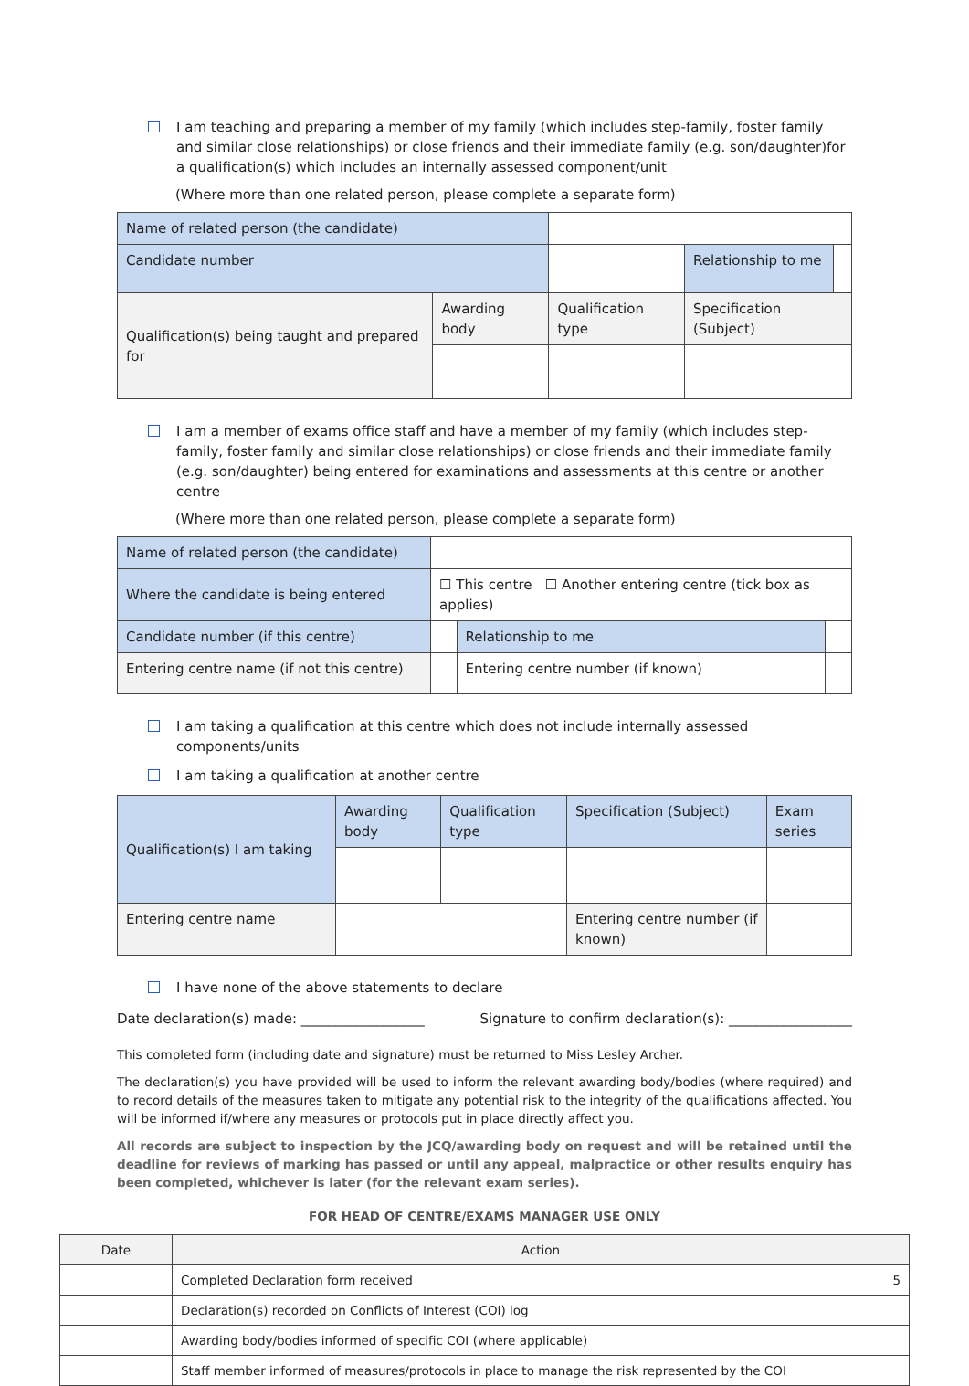I am teaching and preparing a member of my family (which includes step-family, foster family and similar close relationships) or close friends and their immediate family (e.g. son/daughter)for a qualification(s) which includes an internally assessed component/unit
(Where more than one related person, please complete a separate form)
| Name of related person (the candidate) | | | | |
| Candidate number | | | Relationship to me | |
| Qualification(s) being taught and prepared for | Awarding body | Qualification type | Specification (Subject) | |
I am a member of exams office staff and have a member of my family (which includes step-family, foster family and similar close relationships) or close friends and their immediate family (e.g. son/daughter) being entered for examinations and assessments at this centre or another centre
(Where more than one related person, please complete a separate form)
| Name of related person (the candidate) | | | |
| Where the candidate is being entered | ☐ This centre ☐ Another entering centre (tick box as applies) | | |
| Candidate number (if this centre) | | Relationship to me | |
| Entering centre name (if not this centre) | | Entering centre number (if known) | |
I am taking a qualification at this centre which does not include internally assessed components/units
I am taking a qualification at another centre
| Qualification(s) I am taking | Awarding body | Qualification type | Specification (Subject) | Exam series |
| Entering centre name | | | Entering centre number (if known) | |
I have none of the above statements to declare
Date declaration(s) made: __________________ Signature to confirm declaration(s): __________________
This completed form (including date and signature) must be returned to Miss Lesley Archer.
The declaration(s) you have provided will be used to inform the relevant awarding body/bodies (where required) and to record details of the measures taken to mitigate any potential risk to the integrity of the qualifications affected. You will be informed if/where any measures or protocols put in place directly affect you.
All records are subject to inspection by the JCQ/awarding body on request and will be retained until the deadline for reviews of marking has passed or until any appeal, malpractice or other results enquiry has been completed, whichever is later (for the relevant exam series).
FOR HEAD OF CENTRE/EXAMS MANAGER USE ONLY
| Date | Action |
| | Completed Declaration form received 5 |
| | Declaration(s) recorded on Conflicts of Interest (COI) log |
| | Awarding body/bodies informed of specific COI (where applicable) |
| | Staff member informed of measures/protocols in place to manage the risk represented by the COI |